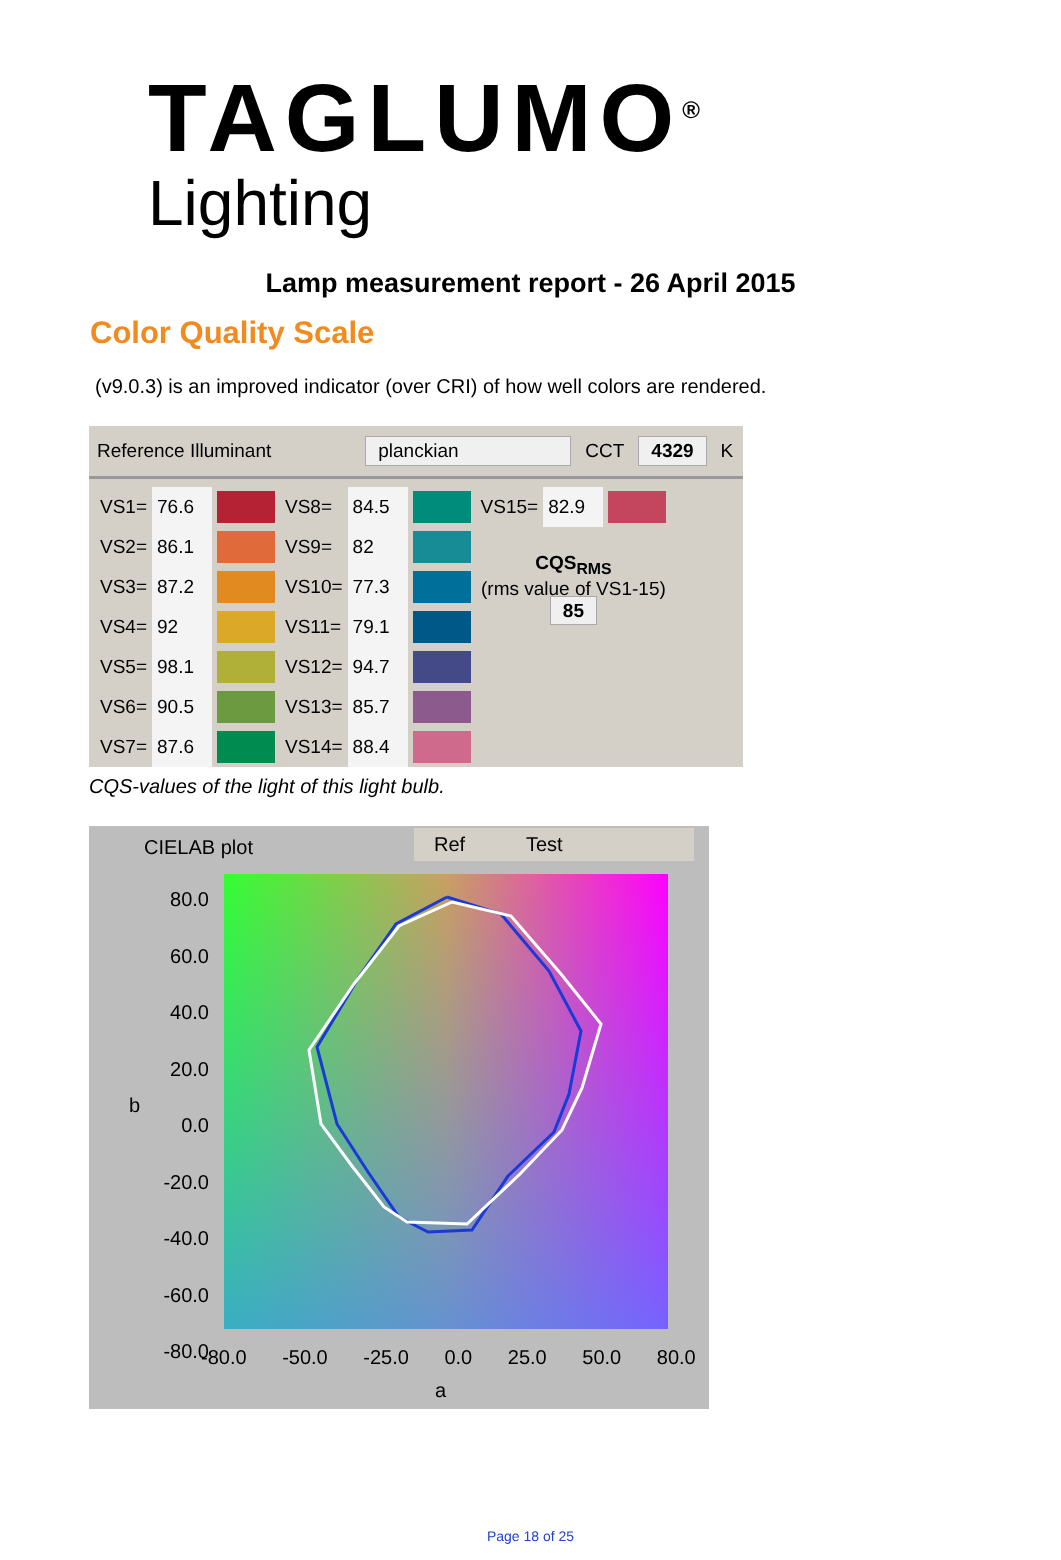TAGLUMO<sup>®</sup>
Lighting
Lamp measurement report - 26 April 2015
Color Quality Scale
(v9.0.3) is an improved indicator (over CRI) of how well colors are rendered.
Reference Illuminant planckian CCT 4329 K
| VS1= | 76.6 | | VS8= | 84.5 | | VS15= | 82.9 | |
| VS2= | 86.1 | | VS9= | 82 | | CQS<sub>RMS</sub> (rms value of VS1-15) 85 | | |
| VS3= | 87.2 | | VS10= | 77.3 | | | | |
| VS4= | 92 | | VS11= | 79.1 | | | | |
| VS5= | 98.1 | | VS12= | 94.7 | | | | |
| VS6= | 90.5 | | VS13= | 85.7 | | | | |
| VS7= | 87.6 | | VS14= | 88.4 | | | | |
CQS-values of the light of this light bulb.
CIELAB plot Ref Test
80.0 60.0 40.0 20.0 0.0 -20.0 -40.0 -60.0 -80.0
b
-80.0 -50.0 -25.0 0.0 25.0 50.0 80.0
a
Page 18 of 25